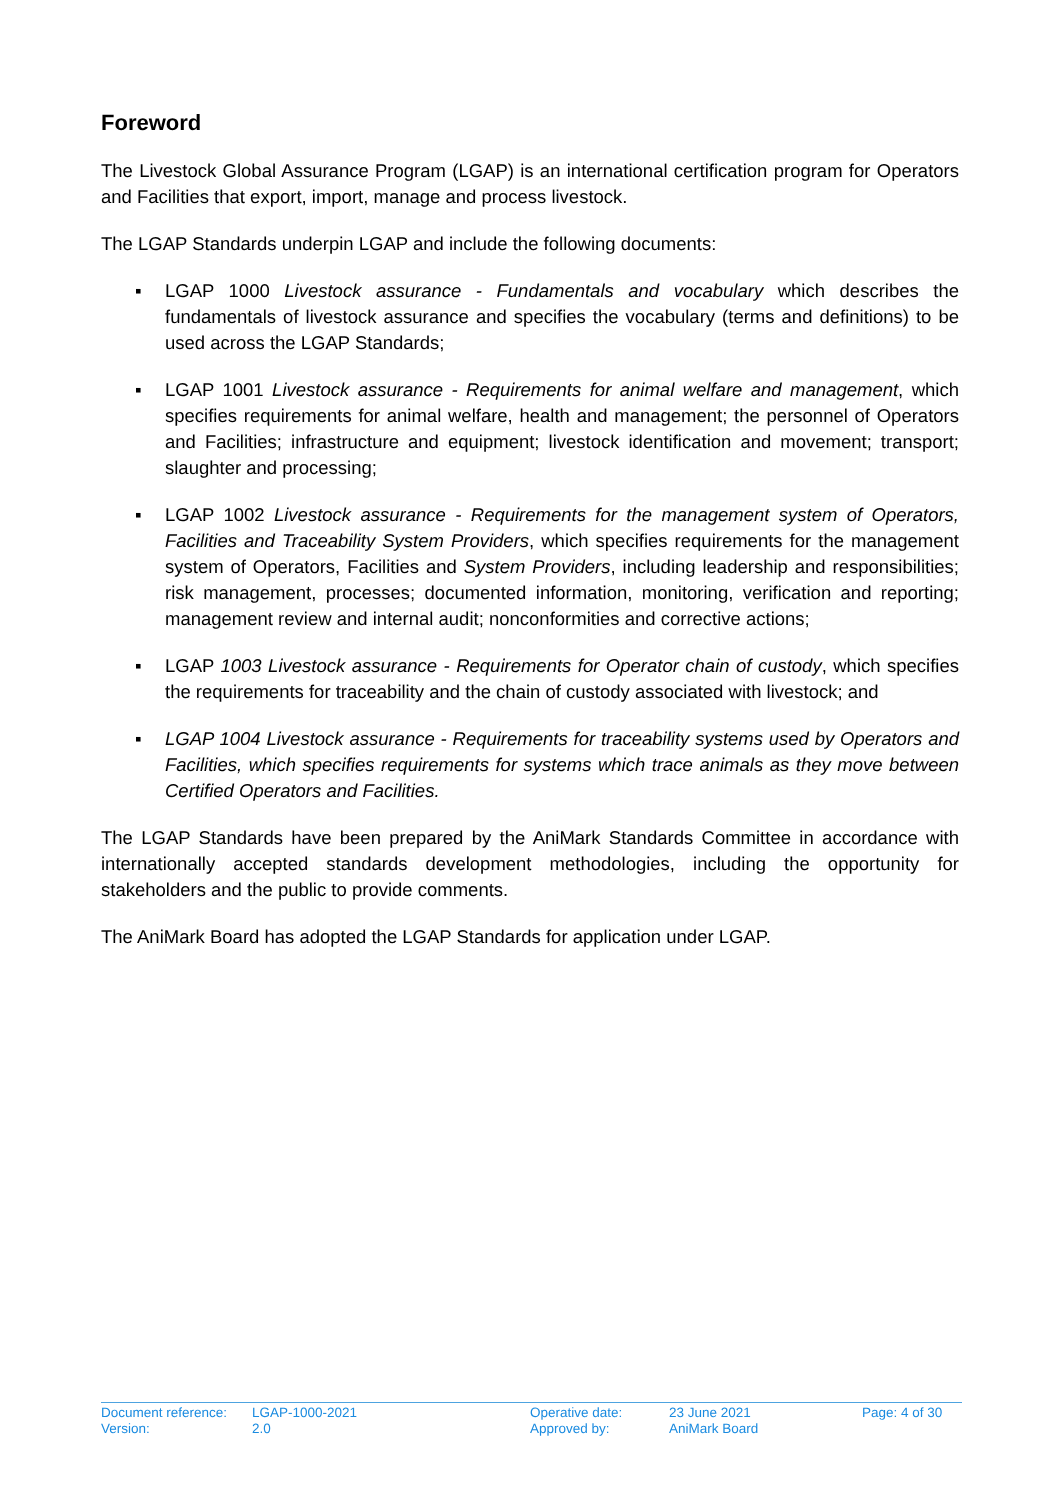Foreword
The Livestock Global Assurance Program (LGAP) is an international certification program for Operators and Facilities that export, import, manage and process livestock.
The LGAP Standards underpin LGAP and include the following documents:
▪ LGAP 1000 Livestock assurance - Fundamentals and vocabulary which describes the fundamentals of livestock assurance and specifies the vocabulary (terms and definitions) to be used across the LGAP Standards;
▪ LGAP 1001 Livestock assurance - Requirements for animal welfare and management, which specifies requirements for animal welfare, health and management; the personnel of Operators and Facilities; infrastructure and equipment; livestock identification and movement; transport; slaughter and processing;
▪ LGAP 1002 Livestock assurance - Requirements for the management system of Operators, Facilities and Traceability System Providers, which specifies requirements for the management system of Operators, Facilities and System Providers, including leadership and responsibilities; risk management, processes; documented information, monitoring, verification and reporting; management review and internal audit; nonconformities and corrective actions;
▪ LGAP 1003 Livestock assurance - Requirements for Operator chain of custody, which specifies the requirements for traceability and the chain of custody associated with livestock; and
▪ LGAP 1004 Livestock assurance - Requirements for traceability systems used by Operators and Facilities, which specifies requirements for systems which trace animals as they move between Certified Operators and Facilities.
The LGAP Standards have been prepared by the AniMark Standards Committee in accordance with internationally accepted standards development methodologies, including the opportunity for stakeholders and the public to provide comments.
The AniMark Board has adopted the LGAP Standards for application under LGAP.
| Document reference: | LGAP-1000-2021 | Operative date: | 23 June 2021 | Page: 4 of 30 |
| Version: | 2.0 | Approved by: | AniMark Board | |